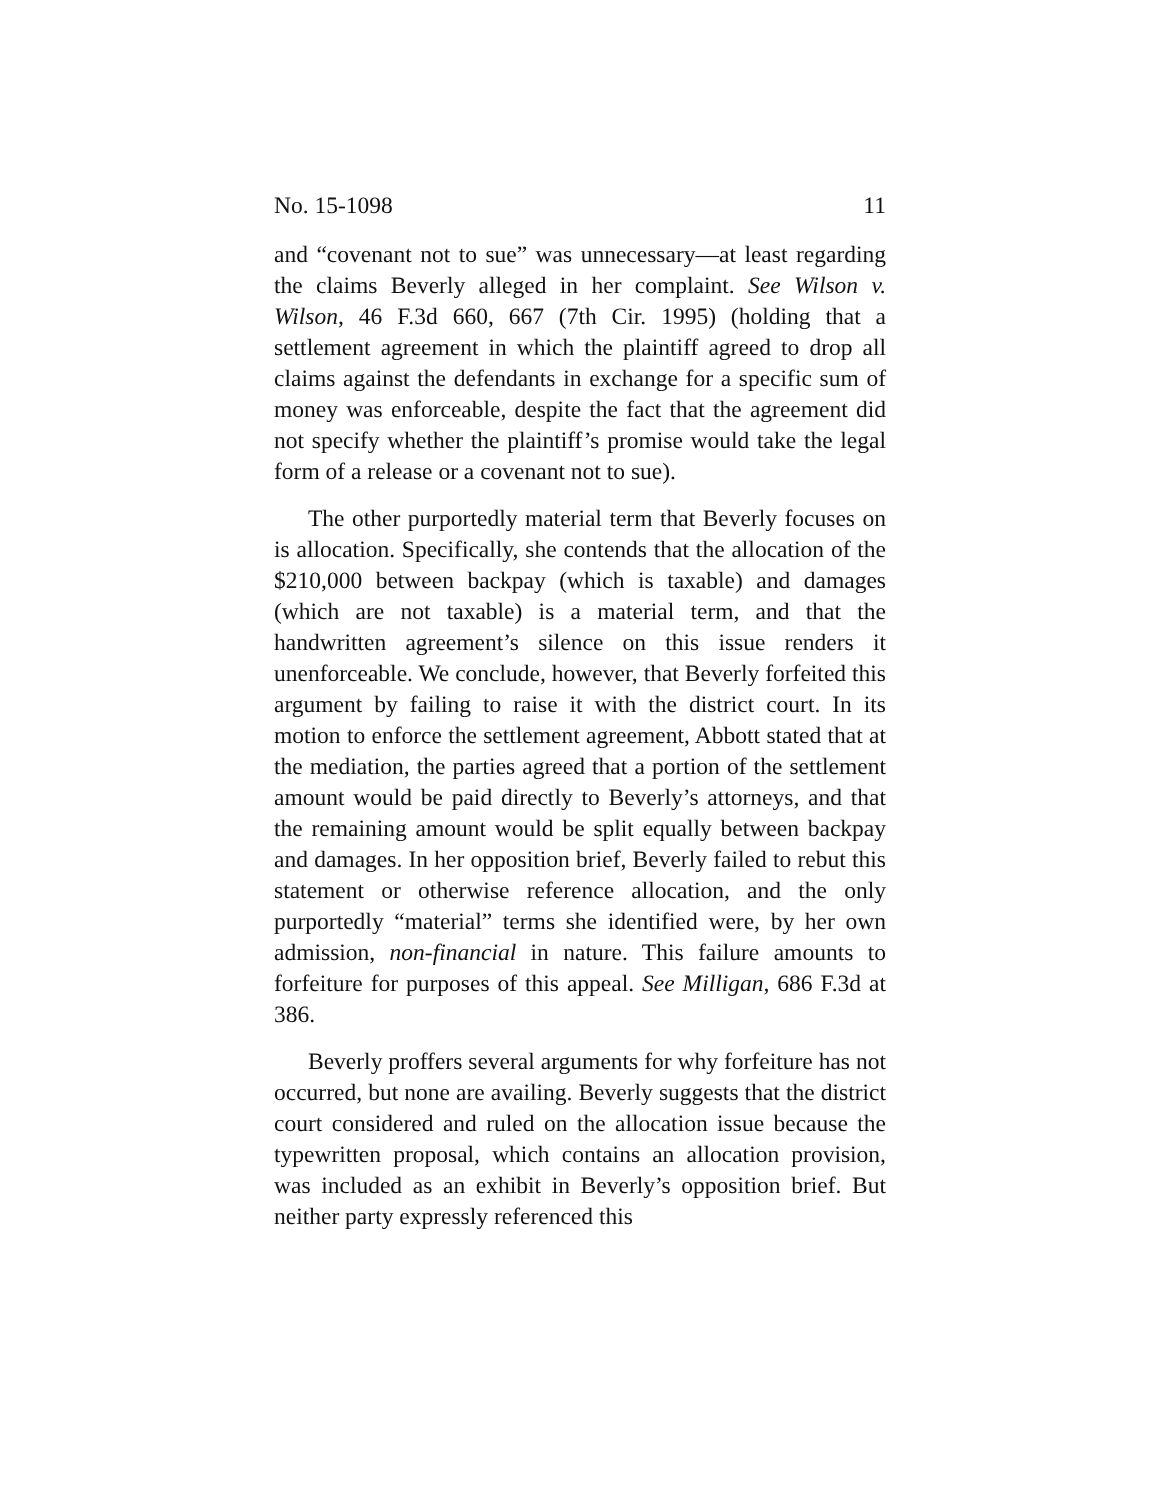No. 15-1098 11
and “covenant not to sue” was unnecessary—at least regarding the claims Beverly alleged in her complaint. See Wilson v. Wilson, 46 F.3d 660, 667 (7th Cir. 1995) (holding that a settlement agreement in which the plaintiff agreed to drop all claims against the defendants in exchange for a specific sum of money was enforceable, despite the fact that the agreement did not specify whether the plaintiff’s promise would take the legal form of a release or a covenant not to sue).
The other purportedly material term that Beverly focuses on is allocation. Specifically, she contends that the allocation of the $210,000 between backpay (which is taxable) and damages (which are not taxable) is a material term, and that the handwritten agreement’s silence on this issue renders it unenforceable. We conclude, however, that Beverly forfeited this argument by failing to raise it with the district court. In its motion to enforce the settlement agreement, Abbott stated that at the mediation, the parties agreed that a portion of the settlement amount would be paid directly to Beverly’s attorneys, and that the remaining amount would be split equally between backpay and damages. In her opposition brief, Beverly failed to rebut this statement or otherwise reference allocation, and the only purportedly “material” terms she identified were, by her own admission, non-financial in nature. This failure amounts to forfeiture for purposes of this appeal. See Milligan, 686 F.3d at 386.
Beverly proffers several arguments for why forfeiture has not occurred, but none are availing. Beverly suggests that the district court considered and ruled on the allocation issue because the typewritten proposal, which contains an allocation provision, was included as an exhibit in Beverly’s opposition brief. But neither party expressly referenced this